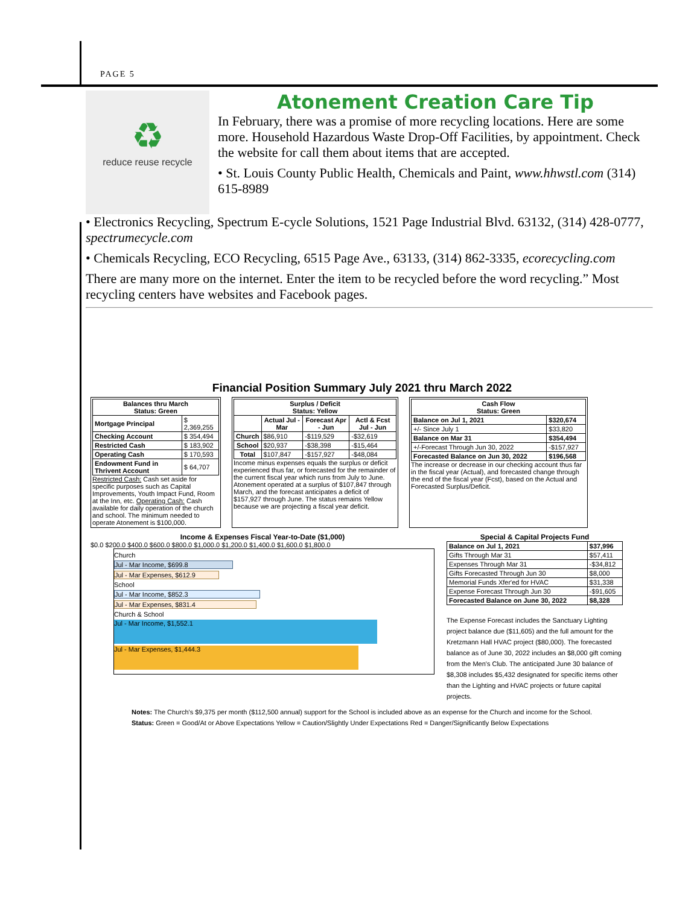PAGE 5
♻
reduce reuse recycle
Atonement Creation Care Tip
In February, there was a promise of more recycling locations. Here are some more. Household Hazardous Waste Drop-Off Facilities, by appointment. Check the website for call them about items that are accepted.
• St. Louis County Public Health, Chemicals and Paint, www.hhwstl.com (314) 615-8989
• Electronics Recycling, Spectrum E-cycle Solutions, 1521 Page Industrial Blvd. 63132, (314) 428-0777, spectrumecycle.com
• Chemicals Recycling, ECO Recycling, 6515 Page Ave., 63133, (314) 862-3335, ecorecycling.com
There are many more on the internet. Enter the item to be recycled before the word recycling.” Most recycling centers have websites and Facebook pages.
Financial Position Summary July 2021 thru March 2022
| Balances thru March Status: Green | |
| --- | --- |
| Mortgage Principal | $ 2,369,255 |
| Checking Account | $ 354,494 |
| Restricted Cash | $ 183,902 |
| Operating Cash | $ 170,593 |
| Endowment Fund in Thrivent Account | $ 64,707 |
Restricted Cash: Cash set aside for specific purposes such as Capital Improvements, Youth Impact Fund, Room at the Inn, etc. Operating Cash: Cash available for daily operation of the church and school. The minimum needed to operate Atonement is $100,000.
| Surplus / Deficit Status: Yellow | | | |
| --- | --- | --- | --- |
| | Actual Jul - Mar | Forecast Apr - Jun | Actl & Fcst Jul - Jun |
| Church | $86,910 | -$119,529 | -$32,619 |
| School | $20,937 | -$38,398 | -$15,464 |
| Total | $107,847 | -$157,927 | -$48,084 |
Income minus expenses equals the surplus or deficit experienced thus far, or forecasted for the remainder of the current fiscal year which runs from July to June. Atonement operated at a surplus of $107,847 through March, and the forecast anticipates a deficit of $157,927 through June. The status remains Yellow because we are projecting a fiscal year deficit.
| Cash Flow Status: Green | |
| --- | --- |
| Balance on Jul 1, 2021 | $320,674 |
| +/- Since July 1 | $33,820 |
| Balance on Mar 31 | $354,494 |
| +/-Forecast Through Jun 30, 2022 | -$157,927 |
| Forecasted Balance on Jun 30, 2022 | $196,568 |
The increase or decrease in our checking account thus far in the fiscal year (Actual), and forecasted change through the end of the fiscal year (Fcst), based on the Actual and Forecasted Surplus/Deficit.
Income & Expenses Fiscal Year-to-Date ($1,000)
$0.0 $200.0 $400.0 $600.0 $800.0 $1,000.0 $1,200.0 $1,400.0 $1,600.0 $1,800.0
Church
Jul - Mar Income, $699.8
Jul - Mar Expenses, $612.9
School
Jul - Mar Income, $852.3
Jul - Mar Expenses, $831.4
Church & School
Jul - Mar Income, $1,552.1
Jul - Mar Expenses, $1,444.3
Special & Capital Projects Fund
| Balance on Jul 1, 2021 | $37,996 |
| Gifts Through Mar 31 | $57,411 |
| Expenses Through Mar 31 | -$34,812 |
| Gifts Forecasted Through Jun 30 | $8,000 |
| Memorial Funds Xfer'ed for HVAC | $31,338 |
| Expense Forecast Through Jun 30 | -$91,605 |
| Forecasted Balance on June 30, 2022 | $8,328 |
The Expense Forecast includes the Sanctuary Lighting project balance due ($11,605) and the full amount for the Kretzmann Hall HVAC project ($80,000). The forecasted balance as of June 30, 2022 includes an $8,000 gift coming from the Men's Club. The anticipated June 30 balance of $8,308 includes $5,432 designated for specific items other than the Lighting and HVAC projects or future capital projects.
Notes: The Church's $9,375 per month ($112,500 annual) support for the School is included above as an expense for the Church and income for the School.
Status: Green = Good/At or Above Expectations Yellow = Caution/Slightly Under Expectations Red = Danger/Significantly Below Expectations